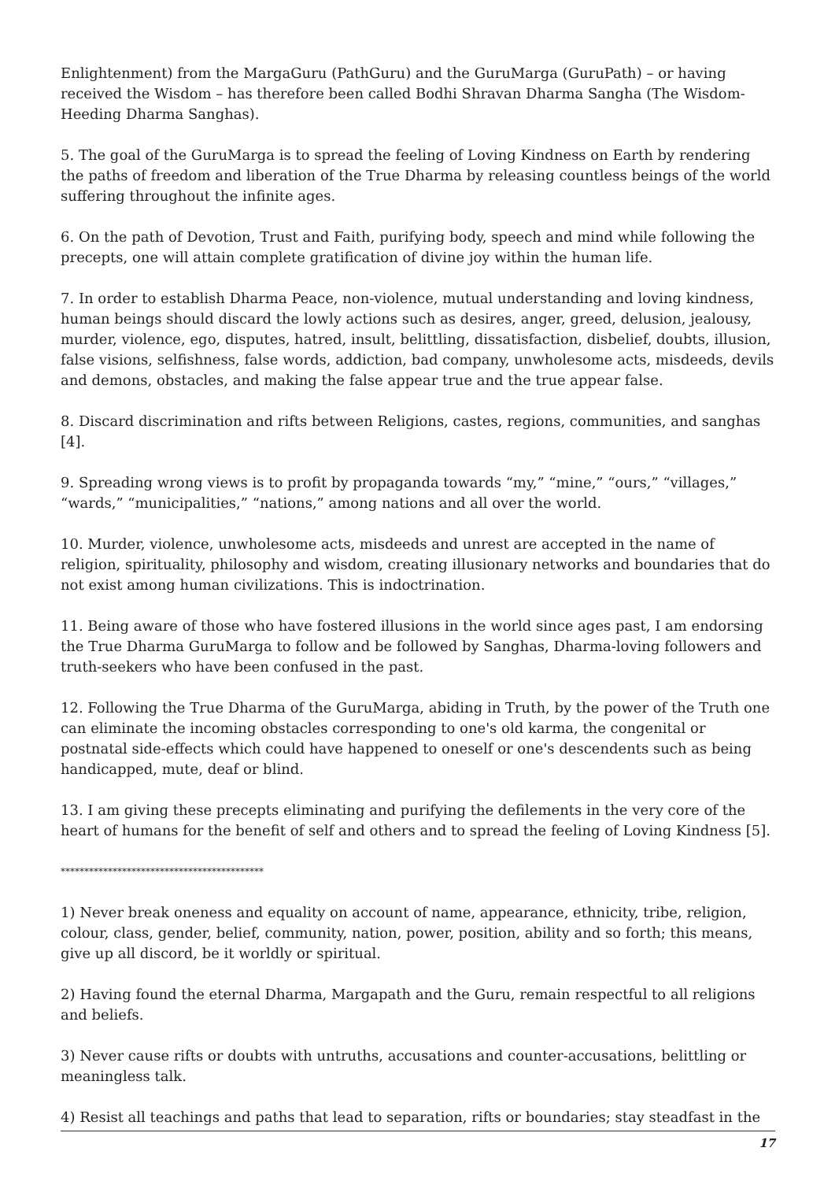Enlightenment) from the MargaGuru (PathGuru) and the GuruMarga (GuruPath) – or having received the Wisdom – has therefore been called Bodhi Shravan Dharma Sangha (The Wisdom-Heeding Dharma Sanghas).
5. The goal of the GuruMarga is to spread the feeling of Loving Kindness on Earth by rendering the paths of freedom and liberation of the True Dharma by releasing countless beings of the world suffering throughout the infinite ages.
6. On the path of Devotion, Trust and Faith, purifying body, speech and mind while following the precepts, one will attain complete gratification of divine joy within the human life.
7. In order to establish Dharma Peace, non-violence, mutual understanding and loving kindness, human beings should discard the lowly actions such as desires, anger, greed, delusion, jealousy, murder, violence, ego, disputes, hatred, insult, belittling, dissatisfaction, disbelief, doubts, illusion, false visions, selfishness, false words, addiction, bad company, unwholesome acts, misdeeds, devils and demons, obstacles, and making the false appear true and the true appear false.
8. Discard discrimination and rifts between Religions, castes, regions, communities, and sanghas [4].
9. Spreading wrong views is to profit by propaganda towards “my,” “mine,” “ours,” “villages,” “wards,” “municipalities,” “nations,” among nations and all over the world.
10. Murder, violence, unwholesome acts, misdeeds and unrest are accepted in the name of religion, spirituality, philosophy and wisdom, creating illusionary networks and boundaries that do not exist among human civilizations. This is indoctrination.
11. Being aware of those who have fostered illusions in the world since ages past, I am endorsing the True Dharma GuruMarga to follow and be followed by Sanghas, Dharma-loving followers and truth-seekers who have been confused in the past.
12. Following the True Dharma of the GuruMarga, abiding in Truth, by the power of the Truth one can eliminate the incoming obstacles corresponding to one's old karma, the congenital or postnatal side-effects which could have happened to oneself or one's descendents such as being handicapped, mute, deaf or blind.
13. I am giving these precepts eliminating and purifying the defilements in the very core of the heart of humans for the benefit of self and others and to spread the feeling of Loving Kindness [5].
*******************************************
1) Never break oneness and equality on account of name, appearance, ethnicity, tribe, religion, colour, class, gender, belief, community, nation, power, position, ability and so forth; this means, give up all discord, be it worldly or spiritual.
2) Having found the eternal Dharma, Margapath and the Guru, remain respectful to all religions and beliefs.
3) Never cause rifts or doubts with untruths, accusations and counter-accusations, belittling or meaningless talk.
4) Resist all teachings and paths that lead to separation, rifts or boundaries; stay steadfast in the
17